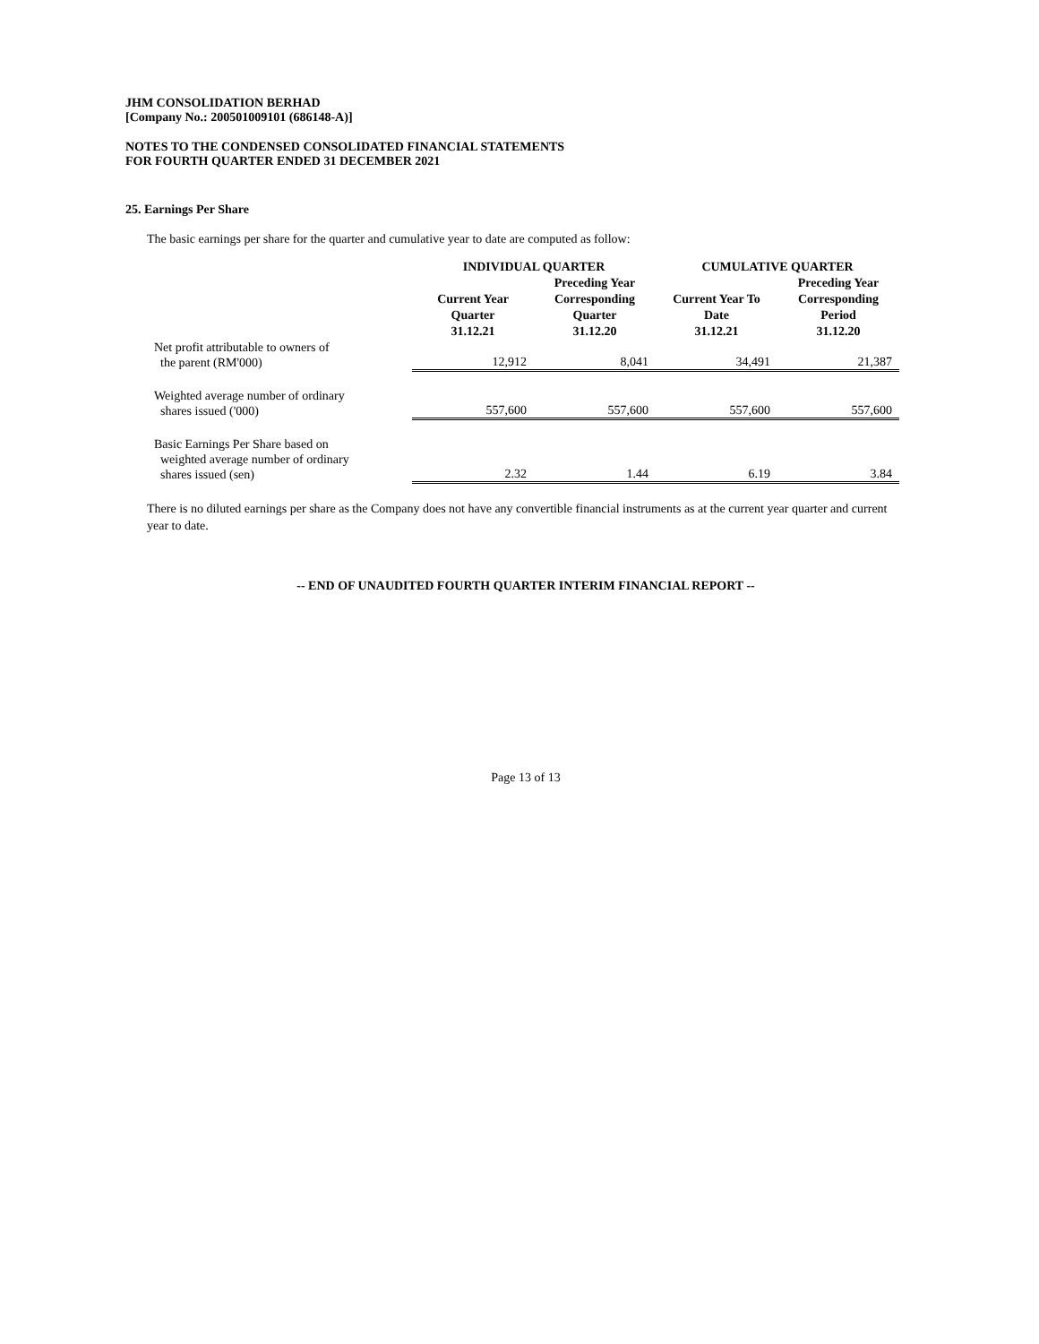JHM CONSOLIDATION BERHAD
[Company No.: 200501009101 (686148-A)]
NOTES TO THE CONDENSED CONSOLIDATED FINANCIAL STATEMENTS
FOR FOURTH QUARTER ENDED 31 DECEMBER 2021
25. Earnings Per Share
The basic earnings per share for the quarter and cumulative year to date are computed as follow:
| | INDIVIDUAL QUARTER | | CUMULATIVE QUARTER | |
| --- | --- | --- | --- | --- |
| | Current Year Quarter 31.12.21 | Preceding Year Corresponding Quarter 31.12.20 | Current Year To Date 31.12.21 | Preceding Year Corresponding Period 31.12.20 |
| Net profit attributable to owners of the parent (RM'000) | 12,912 | 8,041 | 34,491 | 21,387 |
| Weighted average number of ordinary shares issued ('000) | 557,600 | 557,600 | 557,600 | 557,600 |
| Basic Earnings Per Share based on weighted average number of ordinary shares issued (sen) | 2.32 | 1.44 | 6.19 | 3.84 |
There is no diluted earnings per share as the Company does not have any convertible financial instruments as at the current year quarter and current year to date.
-- END OF UNAUDITED FOURTH QUARTER INTERIM FINANCIAL REPORT --
Page 13 of 13